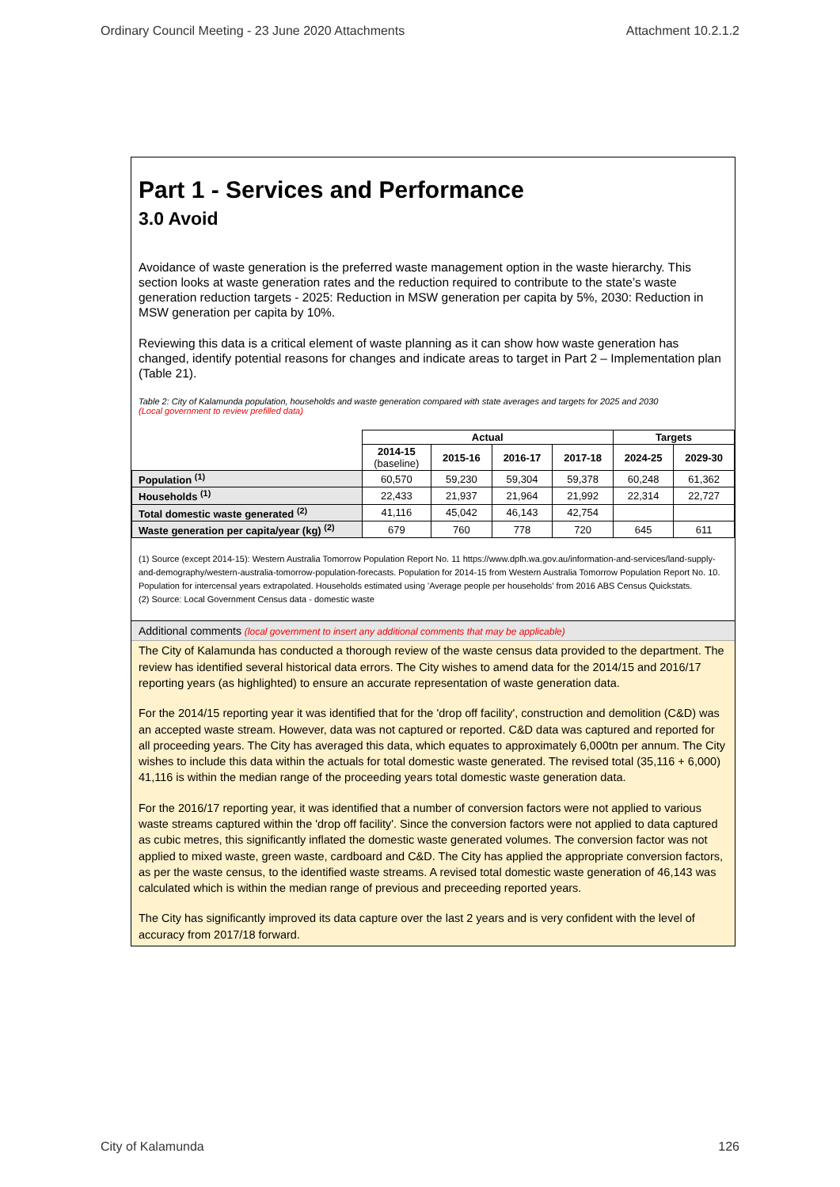Ordinary Council Meeting - 23 June 2020 Attachments Attachment 10.2.1.2
Part 1 - Services and Performance
3.0 Avoid
Avoidance of waste generation is the preferred waste management option in the waste hierarchy. This section looks at waste generation rates and the reduction required to contribute to the state’s waste generation reduction targets - 2025: Reduction in MSW generation per capita by 5%, 2030: Reduction in MSW generation per capita by 10%.
Reviewing this data is a critical element of waste planning as it can show how waste generation has changed, identify potential reasons for changes and indicate areas to target in Part 2 – Implementation plan (Table 21).
Table 2: City of Kalamunda population, households and waste generation compared with state averages and targets for 2025 and 2030
(Local government to review prefilled data)
| | Actual | | | | Targets | |
| | 2014-15 (baseline) | 2015-16 | 2016-17 | 2017-18 | 2024-25 | 2029-30 |
| Population <sup>(1)</sup> | 60,570 | 59,230 | 59,304 | 59,378 | 60,248 | 61,362 |
| Households <sup>(1)</sup> | 22,433 | 21,937 | 21,964 | 21,992 | 22,314 | 22,727 |
| Total domestic waste generated <sup>(2)</sup> | 41,116 | 45,042 | 46,143 | 42,754 | | |
| Waste generation per capita/year (kg) <sup>(2)</sup> | 679 | 760 | 778 | 720 | 645 | 611 |
(1) Source (except 2014-15): Western Australia Tomorrow Population Report No. 11 https://www.dplh.wa.gov.au/information-and-services/land-supply-and-demography/western-australia-tomorrow-population-forecasts. Population for 2014-15 from Western Australia Tomorrow Population Report No. 10. Population for intercensal years extrapolated. Households estimated using 'Average people per households' from 2016 ABS Census Quickstats.
(2) Source: Local Government Census data - domestic waste
Additional comments (local government to insert any additional comments that may be applicable)
The City of Kalamunda has conducted a thorough review of the waste census data provided to the department. The review has identified several historical data errors. The City wishes to amend data for the 2014/15 and 2016/17 reporting years (as highlighted) to ensure an accurate representation of waste generation data.
For the 2014/15 reporting year it was identified that for the 'drop off facility', construction and demolition (C&D) was an accepted waste stream. However, data was not captured or reported. C&D data was captured and reported for all proceeding years. The City has averaged this data, which equates to approximately 6,000tn per annum. The City wishes to include this data within the actuals for total domestic waste generated. The revised total (35,116 + 6,000) 41,116 is within the median range of the proceeding years total domestic waste generation data.
For the 2016/17 reporting year, it was identified that a number of conversion factors were not applied to various waste streams captured within the 'drop off facility'. Since the conversion factors were not applied to data captured as cubic metres, this significantly inflated the domestic waste generated volumes. The conversion factor was not applied to mixed waste, green waste, cardboard and C&D. The City has applied the appropriate conversion factors, as per the waste census, to the identified waste streams. A revised total domestic waste generation of 46,143 was calculated which is within the median range of previous and preceeding reported years.
The City has significantly improved its data capture over the last 2 years and is very confident with the level of accuracy from 2017/18 forward.
City of Kalamunda 126